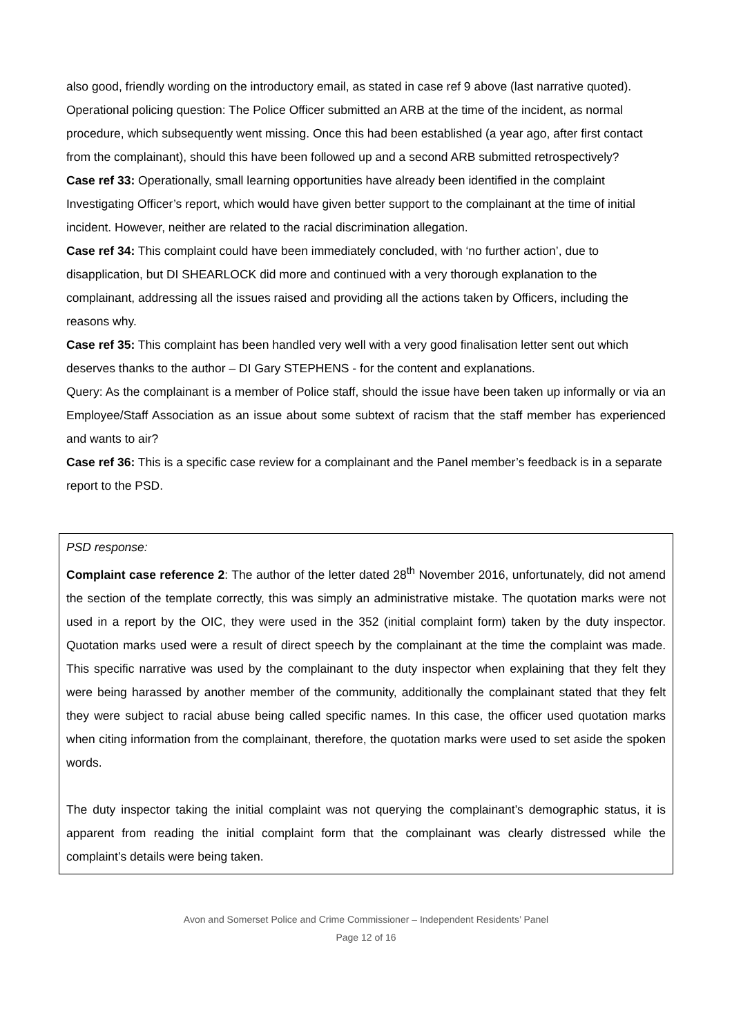also good, friendly wording on the introductory email, as stated in case ref 9 above (last narrative quoted).
Operational policing question: The Police Officer submitted an ARB at the time of the incident, as normal procedure, which subsequently went missing. Once this had been established (a year ago, after first contact from the complainant), should this have been followed up and a second ARB submitted retrospectively?
Case ref 33: Operationally, small learning opportunities have already been identified in the complaint Investigating Officer’s report, which would have given better support to the complainant at the time of initial incident. However, neither are related to the racial discrimination allegation.
Case ref 34: This complaint could have been immediately concluded, with ‘no further action’, due to disapplication, but DI SHEARLOCK did more and continued with a very thorough explanation to the complainant, addressing all the issues raised and providing all the actions taken by Officers, including the reasons why.
Case ref 35: This complaint has been handled very well with a very good finalisation letter sent out which deserves thanks to the author – DI Gary STEPHENS - for the content and explanations.
Query: As the complainant is a member of Police staff, should the issue have been taken up informally or via an Employee/Staff Association as an issue about some subtext of racism that the staff member has experienced and wants to air?
Case ref 36: This is a specific case review for a complainant and the Panel member’s feedback is in a separate report to the PSD.
PSD response:
Complaint case reference 2: The author of the letter dated 28<sup>th</sup> November 2016, unfortunately, did not amend the section of the template correctly, this was simply an administrative mistake. The quotation marks were not used in a report by the OIC, they were used in the 352 (initial complaint form) taken by the duty inspector. Quotation marks used were a result of direct speech by the complainant at the time the complaint was made. This specific narrative was used by the complainant to the duty inspector when explaining that they felt they were being harassed by another member of the community, additionally the complainant stated that they felt they were subject to racial abuse being called specific names. In this case, the officer used quotation marks when citing information from the complainant, therefore, the quotation marks were used to set aside the spoken words.
The duty inspector taking the initial complaint was not querying the complainant’s demographic status, it is apparent from reading the initial complaint form that the complainant was clearly distressed while the complaint’s details were being taken.
Avon and Somerset Police and Crime Commissioner – Independent Residents’ Panel
Page 12 of 16